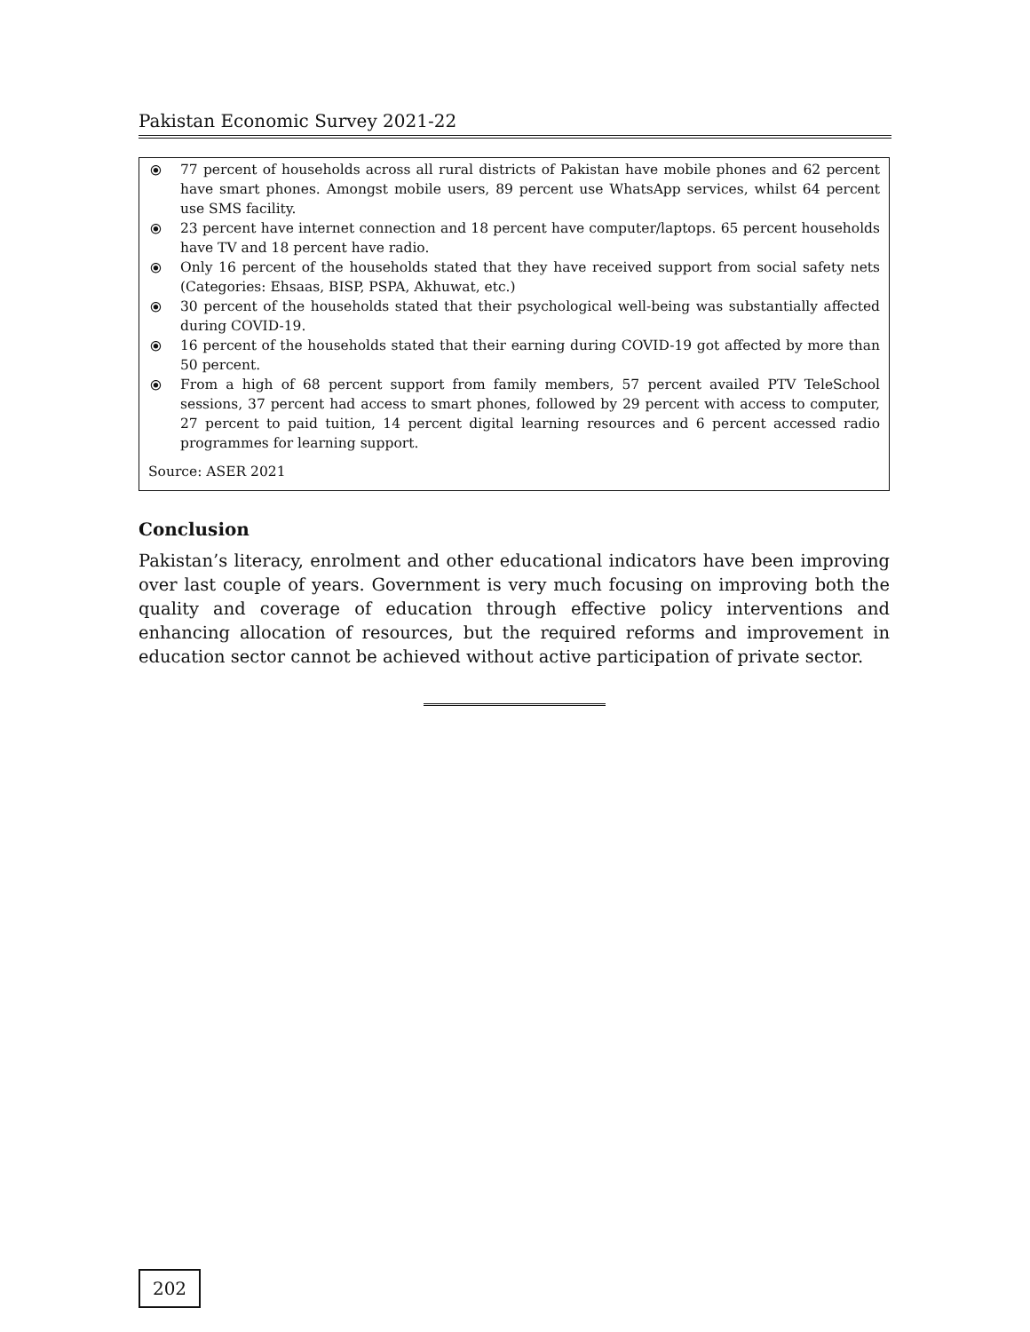Pakistan Economic Survey 2021-22
⦿ 77 percent of households across all rural districts of Pakistan have mobile phones and 62 percent have smart phones. Amongst mobile users, 89 percent use WhatsApp services, whilst 64 percent use SMS facility.
⦿ 23 percent have internet connection and 18 percent have computer/laptops. 65 percent households have TV and 18 percent have radio.
⦿ Only 16 percent of the households stated that they have received support from social safety nets (Categories: Ehsaas, BISP, PSPA, Akhuwat, etc.)
⦿ 30 percent of the households stated that their psychological well-being was substantially affected during COVID-19.
⦿ 16 percent of the households stated that their earning during COVID-19 got affected by more than 50 percent.
⦿ From a high of 68 percent support from family members, 57 percent availed PTV TeleSchool sessions, 37 percent had access to smart phones, followed by 29 percent with access to computer, 27 percent to paid tuition, 14 percent digital learning resources and 6 percent accessed radio programmes for learning support.
Source: ASER 2021
Conclusion
Pakistan’s literacy, enrolment and other educational indicators have been improving over last couple of years. Government is very much focusing on improving both the quality and coverage of education through effective policy interventions and enhancing allocation of resources, but the required reforms and improvement in education sector cannot be achieved without active participation of private sector.
202